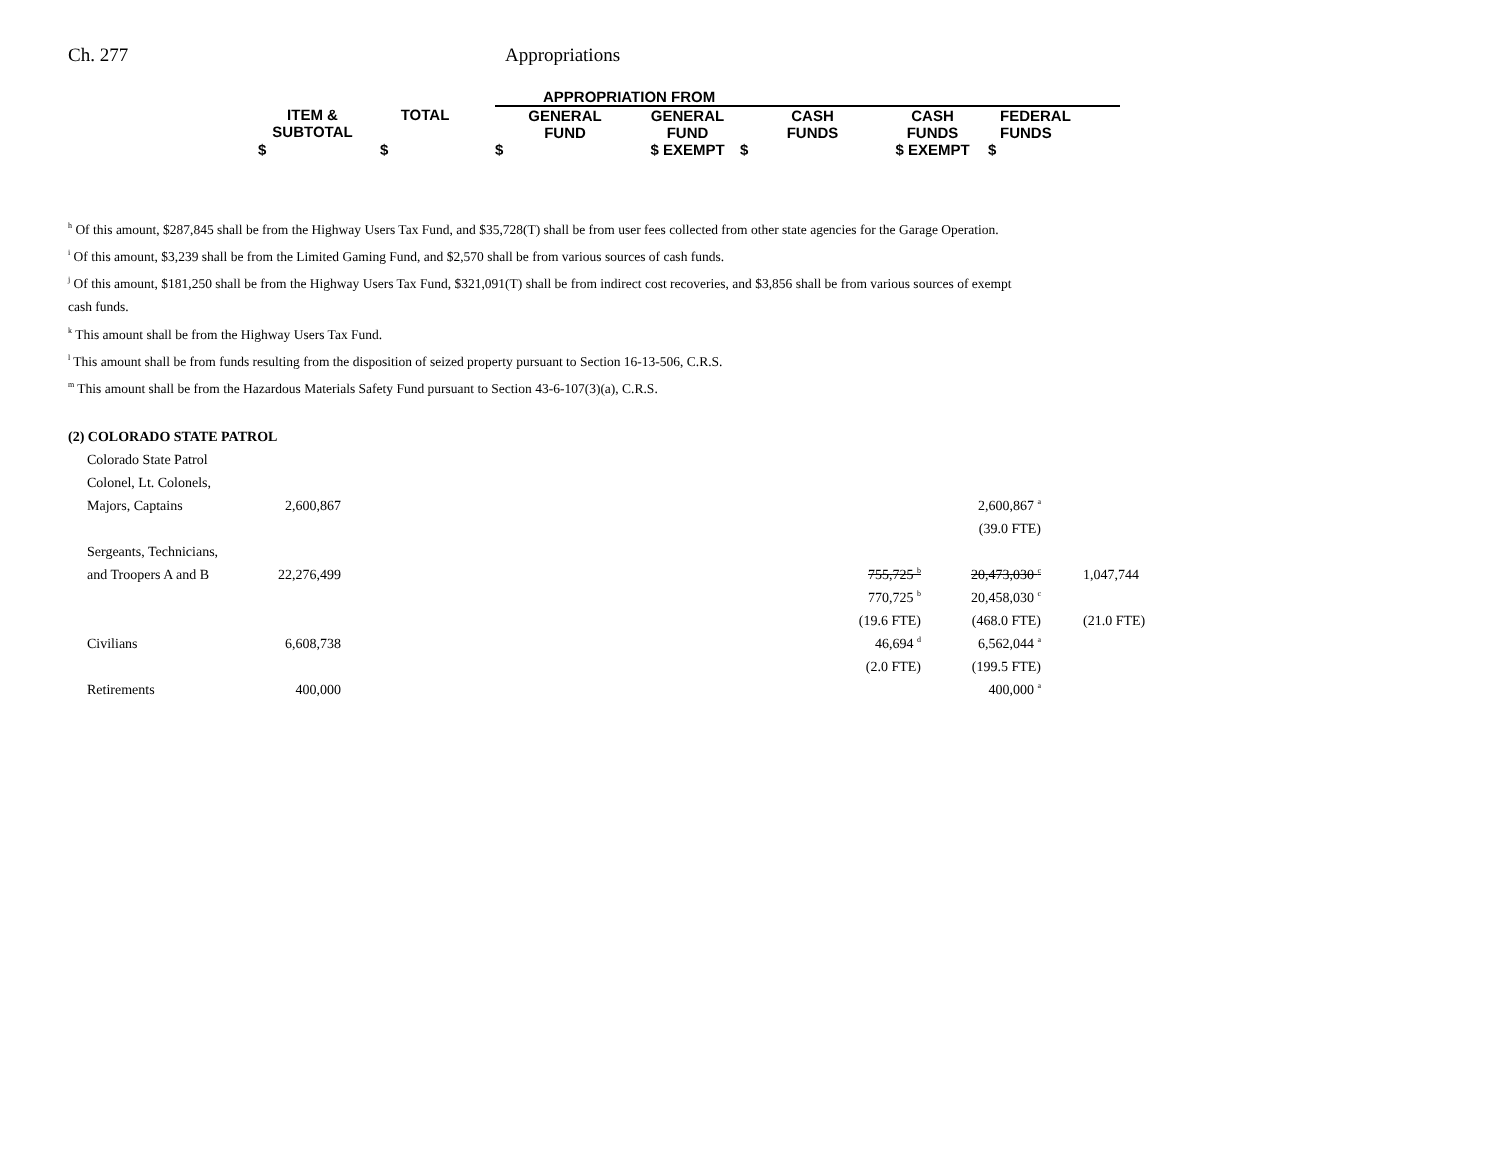Ch. 277 Appropriations
| | | | APPROPRIATION FROM | | | | |
| ITEM & SUBTOTAL | TOTAL | | GENERAL FUND | GENERAL FUND | CASH FUNDS | CASH FUNDS | FEDERAL FUNDS |
| $ | $ | | $ | $ EXEMPT | $ | $ EXEMPT | $ |
<sup>h</sup> Of this amount, $287,845 shall be from the Highway Users Tax Fund, and $35,728(T) shall be from user fees collected from other state agencies for the Garage Operation.
<sup>i</sup> Of this amount, $3,239 shall be from the Limited Gaming Fund, and $2,570 shall be from various sources of cash funds.
<sup>j</sup> Of this amount, $181,250 shall be from the Highway Users Tax Fund, $321,091(T) shall be from indirect cost recoveries, and $3,856 shall be from various sources of exempt cash funds.
<sup>k</sup> This amount shall be from the Highway Users Tax Fund.
<sup>l</sup> This amount shall be from funds resulting from the disposition of seized property pursuant to Section 16-13-506, C.R.S.
<sup>m</sup> This amount shall be from the Hazardous Materials Safety Fund pursuant to Section 43-6-107(3)(a), C.R.S.
| (2) COLORADO STATE PATROL | | | | | |
| Colorado State Patrol | | | | | |
| Colonel, Lt. Colonels, | | | | | |
| Majors, Captains | 2,600,867 | | | 2,600,867 <sup>a</sup> | |
| | | | | (39.0 FTE) | |
| Sergeants, Technicians, | | | | | |
| and Troopers A and B | 22,276,499 | | 755,725 <sup>b</sup> | 20,473,030 <sup>c</sup> | 1,047,744 |
| | | | 770,725 <sup>b</sup> | 20,458,030 <sup>c</sup> | |
| | | | (19.6 FTE) | (468.0 FTE) | (21.0 FTE) |
| Civilians | 6,608,738 | | 46,694 <sup>d</sup> | 6,562,044 <sup>a</sup> | |
| | | | (2.0 FTE) | (199.5 FTE) | |
| Retirements | 400,000 | | | 400,000 <sup>a</sup> | |